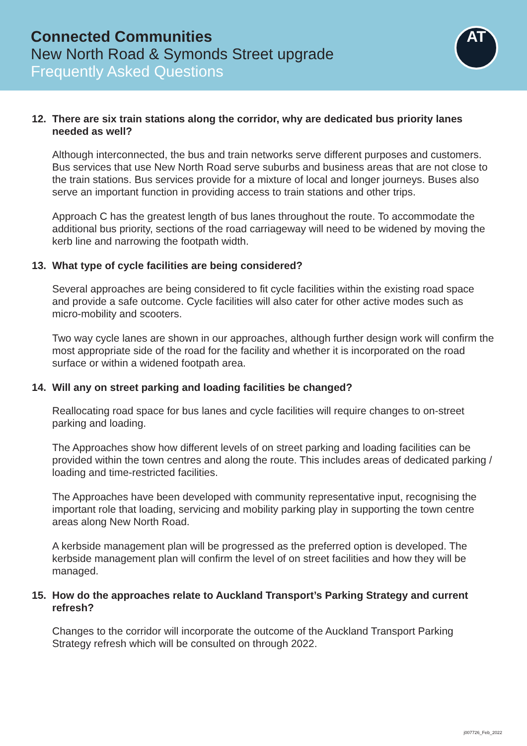Connected Communities
New North Road & Symonds Street upgrade
Frequently Asked Questions
AT
12. There are six train stations along the corridor, why are dedicated bus priority lanes needed as well?
Although interconnected, the bus and train networks serve different purposes and customers. Bus services that use New North Road serve suburbs and business areas that are not close to the train stations. Bus services provide for a mixture of local and longer journeys. Buses also serve an important function in providing access to train stations and other trips.
Approach C has the greatest length of bus lanes throughout the route. To accommodate the additional bus priority, sections of the road carriageway will need to be widened by moving the kerb line and narrowing the footpath width.
13. What type of cycle facilities are being considered?
Several approaches are being considered to fit cycle facilities within the existing road space and provide a safe outcome. Cycle facilities will also cater for other active modes such as micro-mobility and scooters.
Two way cycle lanes are shown in our approaches, although further design work will confirm the most appropriate side of the road for the facility and whether it is incorporated on the road surface or within a widened footpath area.
14. Will any on street parking and loading facilities be changed?
Reallocating road space for bus lanes and cycle facilities will require changes to on-street parking and loading.
The Approaches show how different levels of on street parking and loading facilities can be provided within the town centres and along the route. This includes areas of dedicated parking / loading and time-restricted facilities.
The Approaches have been developed with community representative input, recognising the important role that loading, servicing and mobility parking play in supporting the town centre areas along New North Road.
A kerbside management plan will be progressed as the preferred option is developed. The kerbside management plan will confirm the level of on street facilities and how they will be managed.
15. How do the approaches relate to Auckland Transport’s Parking Strategy and current refresh?
Changes to the corridor will incorporate the outcome of the Auckland Transport Parking Strategy refresh which will be consulted on through 2022.
j007726_Feb_2022